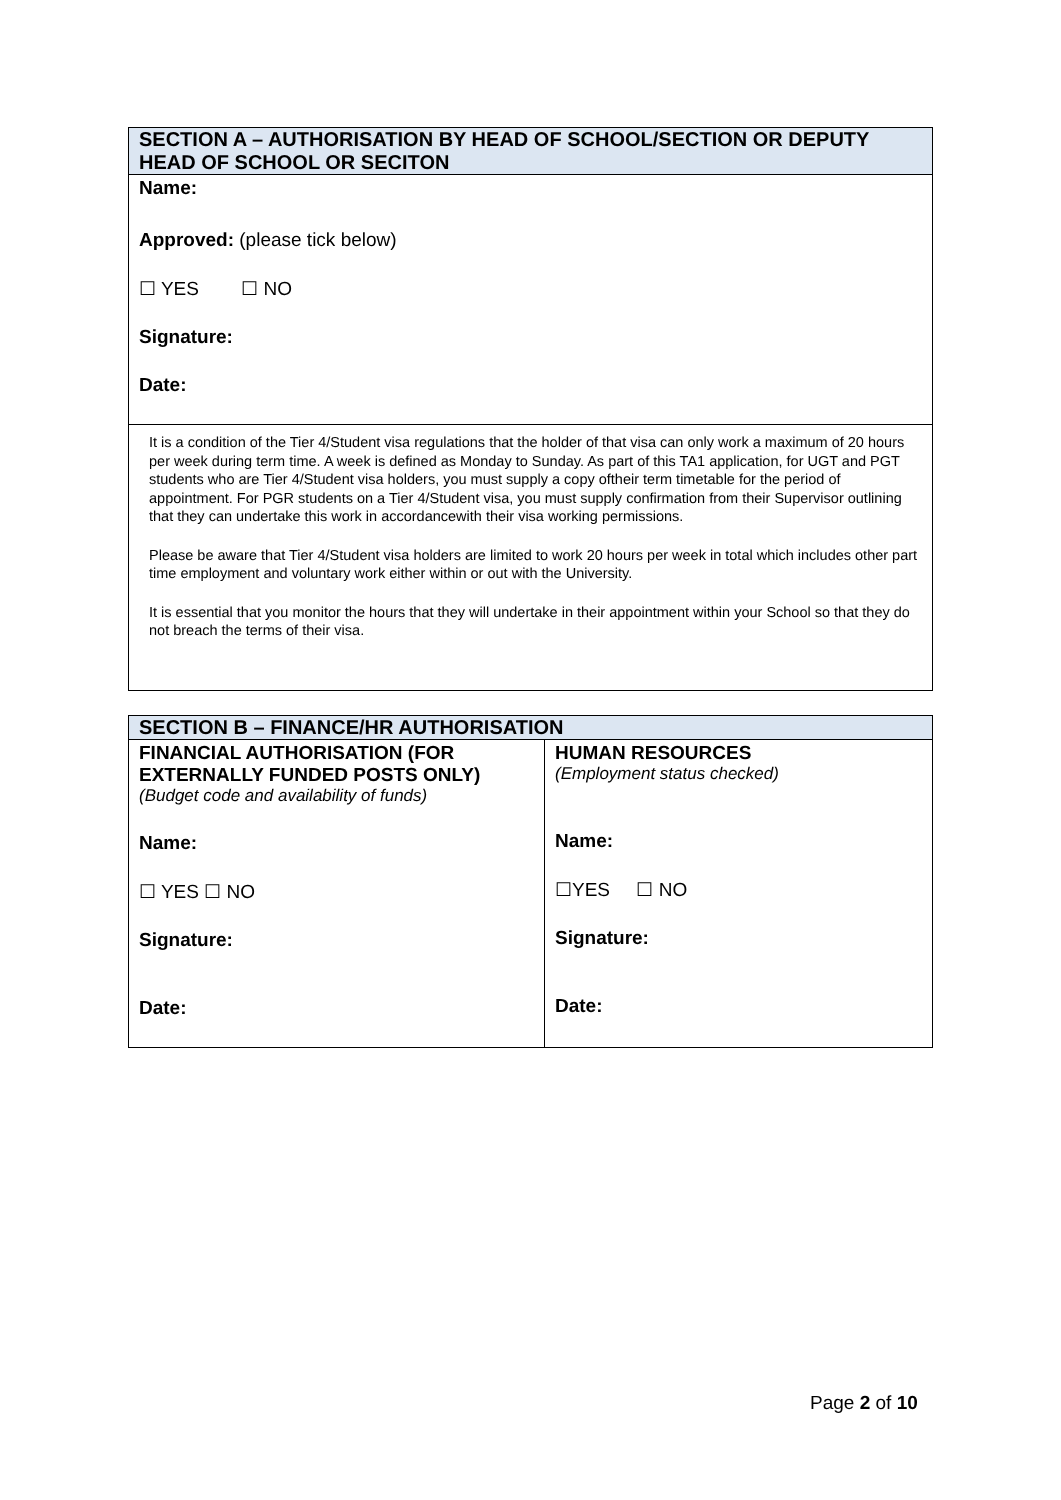| SECTION A – AUTHORISATION BY HEAD OF SCHOOL/SECTION OR DEPUTY HEAD OF SCHOOL OR SECITON |
| Name: Approved: (please tick below) ☐ YES ☐ NO Signature: Date: |
| It is a condition of the Tier 4/Student visa regulations that the holder of that visa can only work a maximum of 20 hours per week during term time. A week is defined as Monday to Sunday. As part of this TA1 application, for UGT and PGT students who are Tier 4/Student visa holders, you must supply a copy oftheir term timetable for the period of appointment. For PGR students on a Tier 4/Student visa, you must supply confirmation from their Supervisor outlining that they can undertake this work in accordancewith their visa working permissions. Please be aware that Tier 4/Student visa holders are limited to work 20 hours per week in total which includes other part time employment and voluntary work either within or out with the University. It is essential that you monitor the hours that they will undertake in their appointment within your School so that they do not breach the terms of their visa. |
| SECTION B – FINANCE/HR AUTHORISATION | |
| FINANCIAL AUTHORISATION (FOR EXTERNALLY FUNDED POSTS ONLY) (Budget code and availability of funds) Name: ☐ YES ☐ NO Signature: Date: | HUMAN RESOURCES (Employment status checked) Name: ☐YES ☐ NO Signature: Date: |
Page 2 of 10